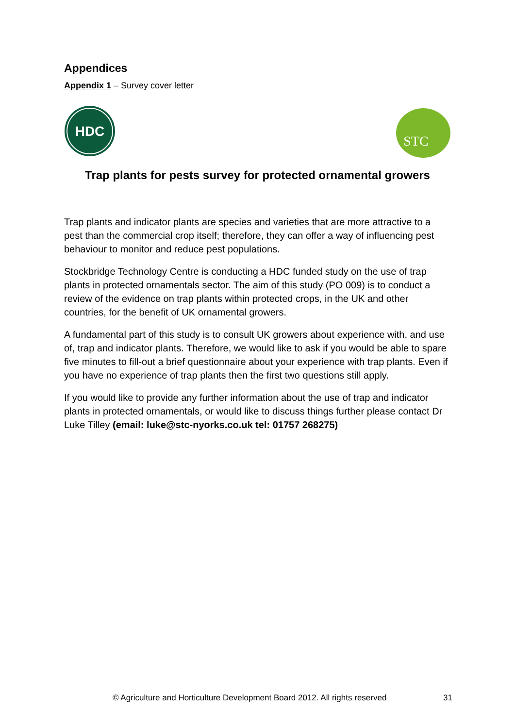Appendices
Appendix 1 – Survey cover letter
HDC
STC
Trap plants for pests survey for protected ornamental growers
Trap plants and indicator plants are species and varieties that are more attractive to a pest than the commercial crop itself; therefore, they can offer a way of influencing pest behaviour to monitor and reduce pest populations.
Stockbridge Technology Centre is conducting a HDC funded study on the use of trap plants in protected ornamentals sector. The aim of this study (PO 009) is to conduct a review of the evidence on trap plants within protected crops, in the UK and other countries, for the benefit of UK ornamental growers.
A fundamental part of this study is to consult UK growers about experience with, and use of, trap and indicator plants. Therefore, we would like to ask if you would be able to spare five minutes to fill-out a brief questionnaire about your experience with trap plants. Even if you have no experience of trap plants then the first two questions still apply.
If you would like to provide any further information about the use of trap and indicator plants in protected ornamentals, or would like to discuss things further please contact Dr Luke Tilley (email: luke@stc-nyorks.co.uk tel: 01757 268275)
© Agriculture and Horticulture Development Board 2012. All rights reserved 31